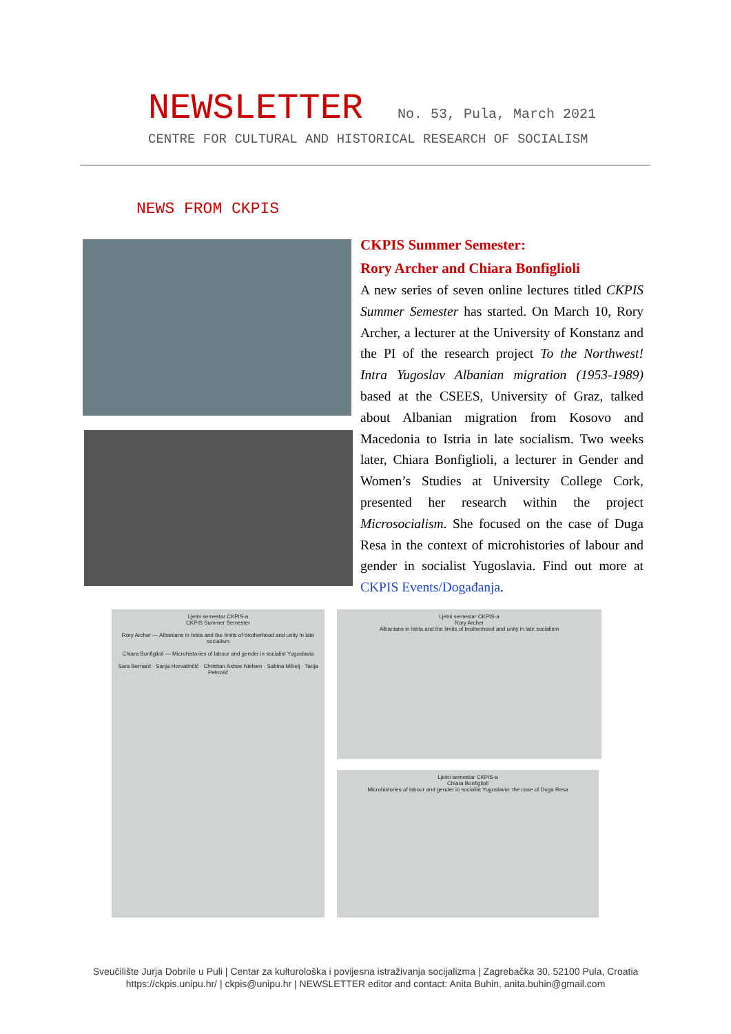NEWSLETTER No. 53, Pula, March 2021
CENTRE FOR CULTURAL AND HISTORICAL RESEARCH OF SOCIALISM
NEWS FROM CKPIS
CKPIS Summer Semester:
Rory Archer and Chiara Bonfiglioli
A new series of seven online lectures titled CKPIS Summer Semester has started. On March 10, Rory Archer, a lecturer at the University of Konstanz and the PI of the research project To the Northwest! Intra Yugoslav Albanian migration (1953-1989) based at the CSEES, University of Graz, talked about Albanian migration from Kosovo and Macedonia to Istria in late socialism. Two weeks later, Chiara Bonfiglioli, a lecturer in Gender and Women’s Studies at University College Cork, presented her research within the project Microsocialism. She focused on the case of Duga Resa in the context of microhistories of labour and gender in socialist Yugoslavia. Find out more at CKPIS Events/Događanja.
Ljetni semestar CKPIS-a
CKPIS Summer Semester
Rory Archer — Albanians in Istria and the limits of brotherhood and unity in late socialism
Chiara Bonfiglioli — Microhistories of labour and gender in socialist Yugoslavia
Sara Bernard · Sanja Horvatinčić · Christian Axboe Nielsen · Sabina Mihelj · Tanja Petrović
Ljetni semestar CKPIS-a
Rory Archer
Albanians in Istria and the limits of brotherhood and unity in late socialism
Ljetni semestar CKPIS-a
Chiara Bonfiglioli
Microhistories of labour and gender in socialist Yugoslavia: the case of Duga Resa
Sveučilište Jurja Dobrile u Puli | Centar za kulturološka i povijesna istraživanja socijalizma | Zagrebačka 30, 52100 Pula, Croatia
https://ckpis.unipu.hr/ | ckpis@unipu.hr | NEWSLETTER editor and contact: Anita Buhin, anita.buhin@gmail.com